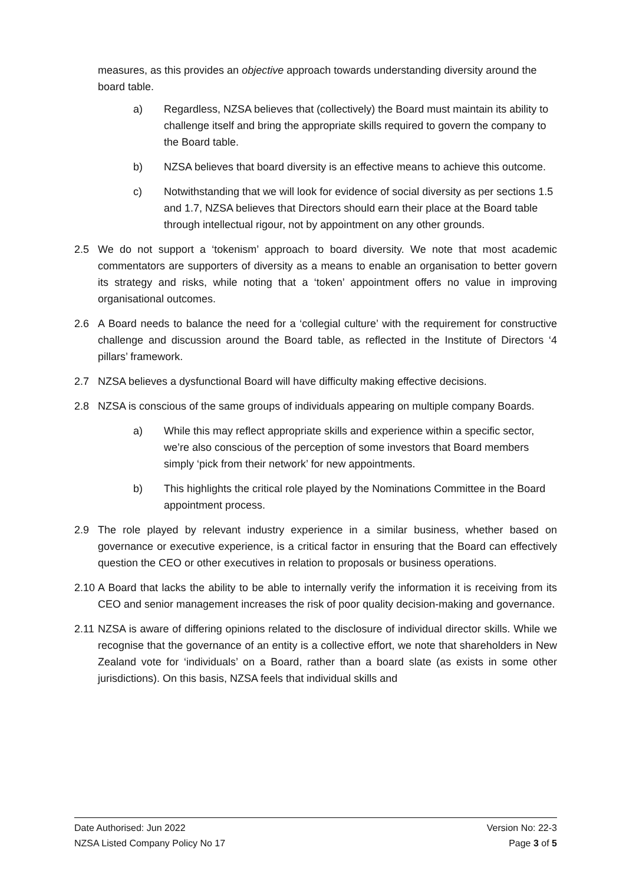measures, as this provides an objective approach towards understanding diversity around the board table.
a) Regardless, NZSA believes that (collectively) the Board must maintain its ability to challenge itself and bring the appropriate skills required to govern the company to the Board table.
b) NZSA believes that board diversity is an effective means to achieve this outcome.
c) Notwithstanding that we will look for evidence of social diversity as per sections 1.5 and 1.7, NZSA believes that Directors should earn their place at the Board table through intellectual rigour, not by appointment on any other grounds.
2.5 We do not support a ‘tokenism’ approach to board diversity. We note that most academic commentators are supporters of diversity as a means to enable an organisation to better govern its strategy and risks, while noting that a ‘token’ appointment offers no value in improving organisational outcomes.
2.6 A Board needs to balance the need for a ‘collegial culture’ with the requirement for constructive challenge and discussion around the Board table, as reflected in the Institute of Directors ‘4 pillars’ framework.
2.7 NZSA believes a dysfunctional Board will have difficulty making effective decisions.
2.8 NZSA is conscious of the same groups of individuals appearing on multiple company Boards.
a) While this may reflect appropriate skills and experience within a specific sector, we’re also conscious of the perception of some investors that Board members simply ‘pick from their network’ for new appointments.
b) This highlights the critical role played by the Nominations Committee in the Board appointment process.
2.9 The role played by relevant industry experience in a similar business, whether based on governance or executive experience, is a critical factor in ensuring that the Board can effectively question the CEO or other executives in relation to proposals or business operations.
2.10 A Board that lacks the ability to be able to internally verify the information it is receiving from its CEO and senior management increases the risk of poor quality decision-making and governance.
2.11 NZSA is aware of differing opinions related to the disclosure of individual director skills. While we recognise that the governance of an entity is a collective effort, we note that shareholders in New Zealand vote for ‘individuals’ on a Board, rather than a board slate (as exists in some other jurisdictions). On this basis, NZSA feels that individual skills and
Date Authorised: Jun 2022 Version No: 22-3
NZSA Listed Company Policy No 17 Page 3 of 5